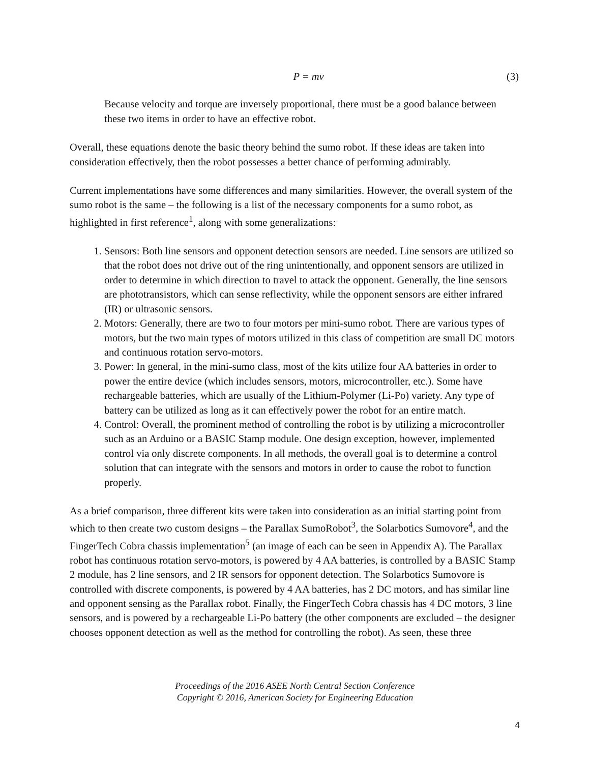P = mv (3)
Because velocity and torque are inversely proportional, there must be a good balance between these two items in order to have an effective robot.
Overall, these equations denote the basic theory behind the sumo robot. If these ideas are taken into consideration effectively, then the robot possesses a better chance of performing admirably.
Current implementations have some differences and many similarities. However, the overall system of the sumo robot is the same – the following is a list of the necessary components for a sumo robot, as highlighted in first reference<sup>1</sup>, along with some generalizations:
1. Sensors: Both line sensors and opponent detection sensors are needed. Line sensors are utilized so that the robot does not drive out of the ring unintentionally, and opponent sensors are utilized in order to determine in which direction to travel to attack the opponent. Generally, the line sensors are phototransistors, which can sense reflectivity, while the opponent sensors are either infrared (IR) or ultrasonic sensors.
2. Motors: Generally, there are two to four motors per mini-sumo robot. There are various types of motors, but the two main types of motors utilized in this class of competition are small DC motors and continuous rotation servo-motors.
3. Power: In general, in the mini-sumo class, most of the kits utilize four AA batteries in order to power the entire device (which includes sensors, motors, microcontroller, etc.). Some have rechargeable batteries, which are usually of the Lithium-Polymer (Li-Po) variety. Any type of battery can be utilized as long as it can effectively power the robot for an entire match.
4. Control: Overall, the prominent method of controlling the robot is by utilizing a microcontroller such as an Arduino or a BASIC Stamp module. One design exception, however, implemented control via only discrete components. In all methods, the overall goal is to determine a control solution that can integrate with the sensors and motors in order to cause the robot to function properly.
As a brief comparison, three different kits were taken into consideration as an initial starting point from which to then create two custom designs – the Parallax SumoRobot<sup>3</sup>, the Solarbotics Sumovore<sup>4</sup>, and the FingerTech Cobra chassis implementation<sup>5</sup> (an image of each can be seen in Appendix A). The Parallax robot has continuous rotation servo-motors, is powered by 4 AA batteries, is controlled by a BASIC Stamp 2 module, has 2 line sensors, and 2 IR sensors for opponent detection. The Solarbotics Sumovore is controlled with discrete components, is powered by 4 AA batteries, has 2 DC motors, and has similar line and opponent sensing as the Parallax robot. Finally, the FingerTech Cobra chassis has 4 DC motors, 3 line sensors, and is powered by a rechargeable Li-Po battery (the other components are excluded – the designer chooses opponent detection as well as the method for controlling the robot). As seen, these three
Proceedings of the 2016 ASEE North Central Section Conference
Copyright © 2016, American Society for Engineering Education
4